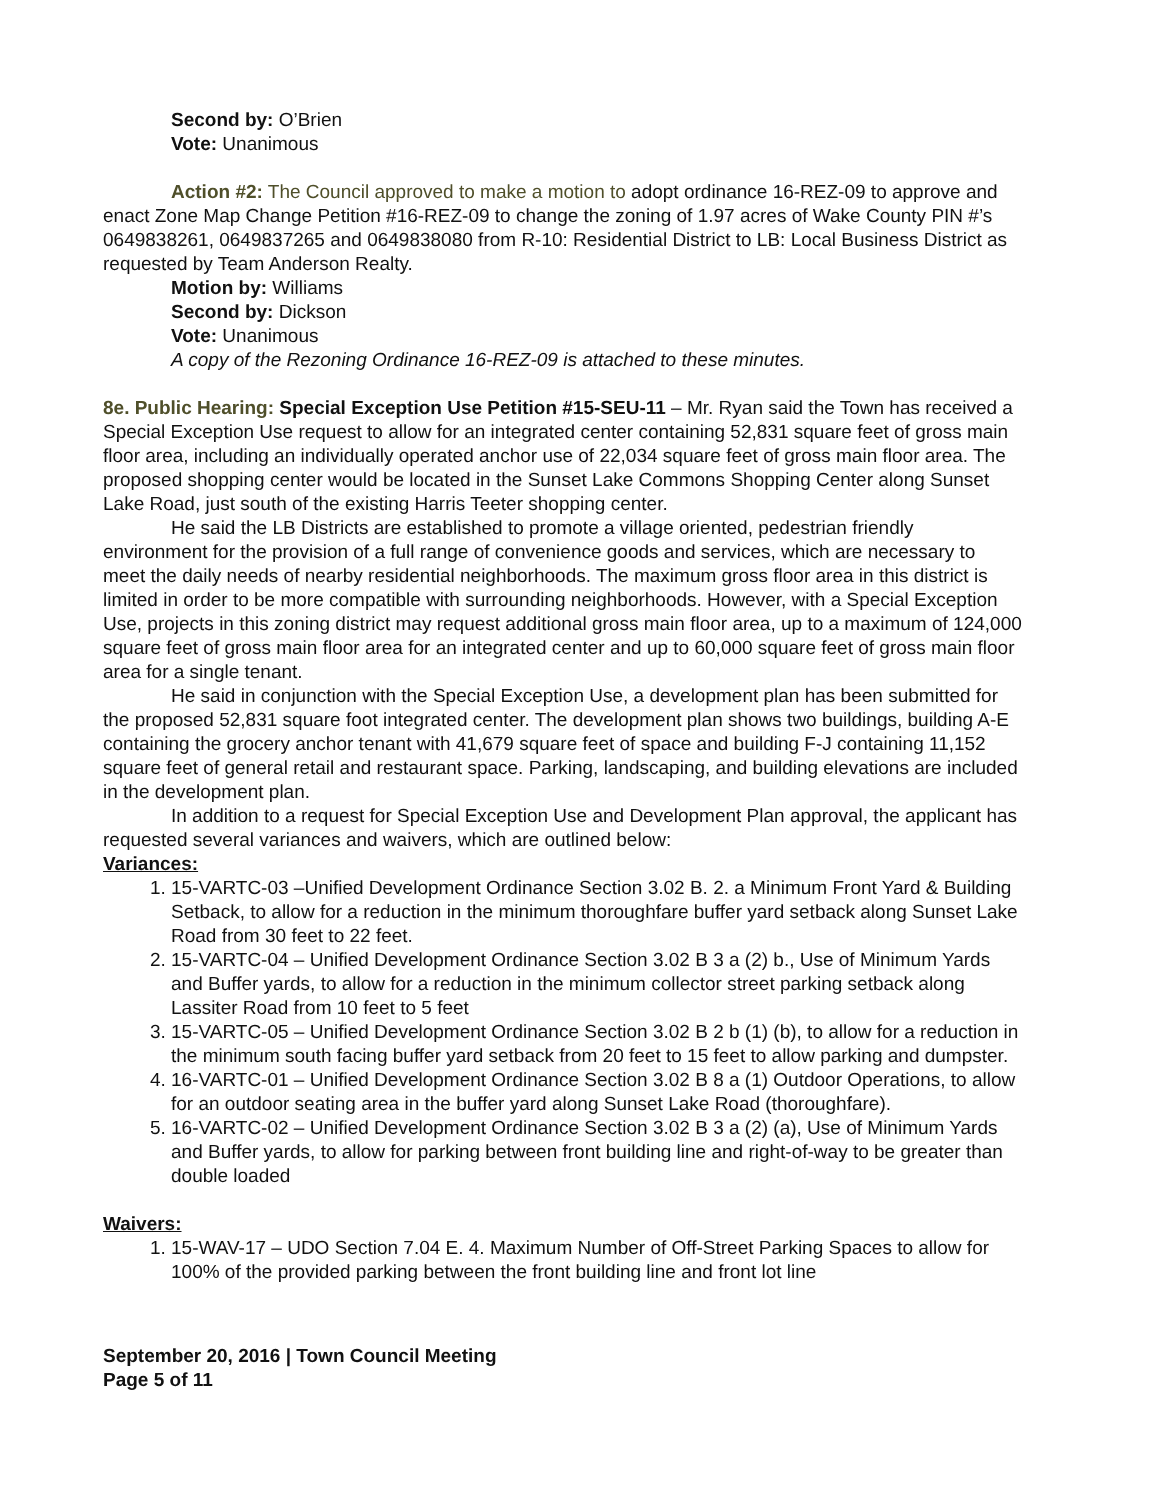Second by: O’Brien
Vote: Unanimous
Action #2: The Council approved to make a motion to adopt ordinance 16-REZ-09 to approve and enact Zone Map Change Petition #16-REZ-09 to change the zoning of 1.97 acres of Wake County PIN #’s 0649838261, 0649837265 and 0649838080 from R-10: Residential District to LB: Local Business District as requested by Team Anderson Realty.
Motion by: Williams
Second by: Dickson
Vote: Unanimous
A copy of the Rezoning Ordinance 16-REZ-09 is attached to these minutes.
8e. Public Hearing: Special Exception Use Petition #15-SEU-11 – Mr. Ryan said the Town has received a Special Exception Use request to allow for an integrated center containing 52,831 square feet of gross main floor area, including an individually operated anchor use of 22,034 square feet of gross main floor area. The proposed shopping center would be located in the Sunset Lake Commons Shopping Center along Sunset Lake Road, just south of the existing Harris Teeter shopping center.
He said the LB Districts are established to promote a village oriented, pedestrian friendly environment for the provision of a full range of convenience goods and services, which are necessary to meet the daily needs of nearby residential neighborhoods. The maximum gross floor area in this district is limited in order to be more compatible with surrounding neighborhoods. However, with a Special Exception Use, projects in this zoning district may request additional gross main floor area, up to a maximum of 124,000 square feet of gross main floor area for an integrated center and up to 60,000 square feet of gross main floor area for a single tenant.
He said in conjunction with the Special Exception Use, a development plan has been submitted for the proposed 52,831 square foot integrated center. The development plan shows two buildings, building A-E containing the grocery anchor tenant with 41,679 square feet of space and building F-J containing 11,152 square feet of general retail and restaurant space. Parking, landscaping, and building elevations are included in the development plan.
In addition to a request for Special Exception Use and Development Plan approval, the applicant has requested several variances and waivers, which are outlined below:
Variances:
1. 15-VARTC-03 –Unified Development Ordinance Section 3.02 B. 2. a Minimum Front Yard & Building Setback, to allow for a reduction in the minimum thoroughfare buffer yard setback along Sunset Lake Road from 30 feet to 22 feet.
2. 15-VARTC-04 – Unified Development Ordinance Section 3.02 B 3 a (2) b., Use of Minimum Yards and Buffer yards, to allow for a reduction in the minimum collector street parking setback along Lassiter Road from 10 feet to 5 feet
3. 15-VARTC-05 – Unified Development Ordinance Section 3.02 B 2 b (1) (b), to allow for a reduction in the minimum south facing buffer yard setback from 20 feet to 15 feet to allow parking and dumpster.
4. 16-VARTC-01 – Unified Development Ordinance Section 3.02 B 8 a (1) Outdoor Operations, to allow for an outdoor seating area in the buffer yard along Sunset Lake Road (thoroughfare).
5. 16-VARTC-02 – Unified Development Ordinance Section 3.02 B 3 a (2) (a), Use of Minimum Yards and Buffer yards, to allow for parking between front building line and right-of-way to be greater than double loaded
Waivers:
1. 15-WAV-17 – UDO Section 7.04 E. 4. Maximum Number of Off-Street Parking Spaces to allow for 100% of the provided parking between the front building line and front lot line
September 20, 2016 | Town Council Meeting
Page 5 of 11